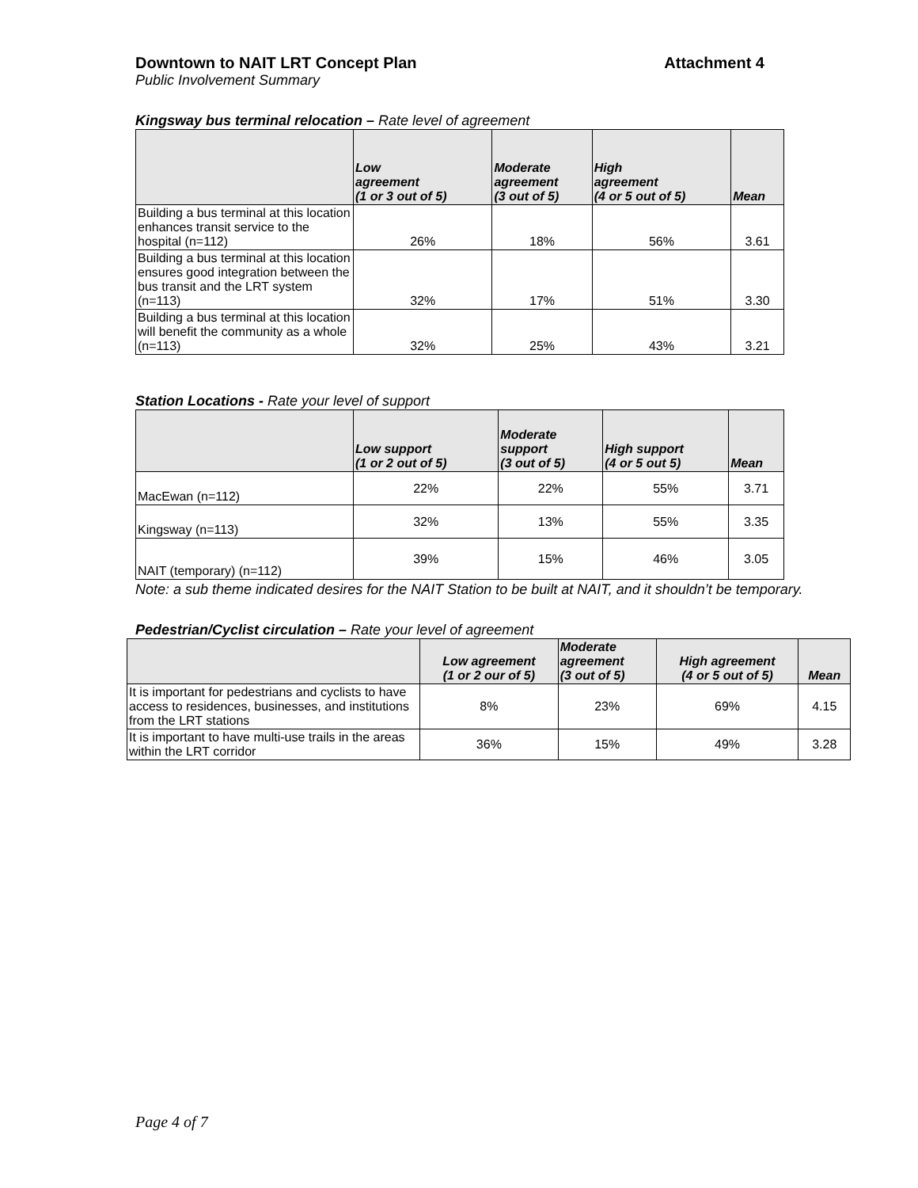Downtown to NAIT LRT Concept Plan Attachment 4
Public Involvement Summary
Kingsway bus terminal relocation – Rate level of agreement
| | Low agreement (1 or 3 out of 5) | Moderate agreement (3 out of 5) | High agreement (4 or 5 out of 5) | Mean |
| --- | --- | --- | --- | --- |
| Building a bus terminal at this location enhances transit service to the hospital (n=112) | 26% | 18% | 56% | 3.61 |
| Building a bus terminal at this location ensures good integration between the bus transit and the LRT system (n=113) | 32% | 17% | 51% | 3.30 |
| Building a bus terminal at this location will benefit the community as a whole (n=113) | 32% | 25% | 43% | 3.21 |
Station Locations - Rate your level of support
| | Low support (1 or 2 out of 5) | Moderate support (3 out of 5) | High support (4 or 5 out 5) | Mean |
| --- | --- | --- | --- | --- |
| MacEwan (n=112) | 22% | 22% | 55% | 3.71 |
| Kingsway (n=113) | 32% | 13% | 55% | 3.35 |
| NAIT (temporary) (n=112) | 39% | 15% | 46% | 3.05 |
Note: a sub theme indicated desires for the NAIT Station to be built at NAIT, and it shouldn’t be temporary.
Pedestrian/Cyclist circulation – Rate your level of agreement
| | Low agreement (1 or 2 our of 5) | Moderate agreement (3 out of 5) | High agreement (4 or 5 out of 5) | Mean |
| --- | --- | --- | --- | --- |
| It is important for pedestrians and cyclists to have access to residences, businesses, and institutions from the LRT stations | 8% | 23% | 69% | 4.15 |
| It is important to have multi-use trails in the areas within the LRT corridor | 36% | 15% | 49% | 3.28 |
Page 4 of 7